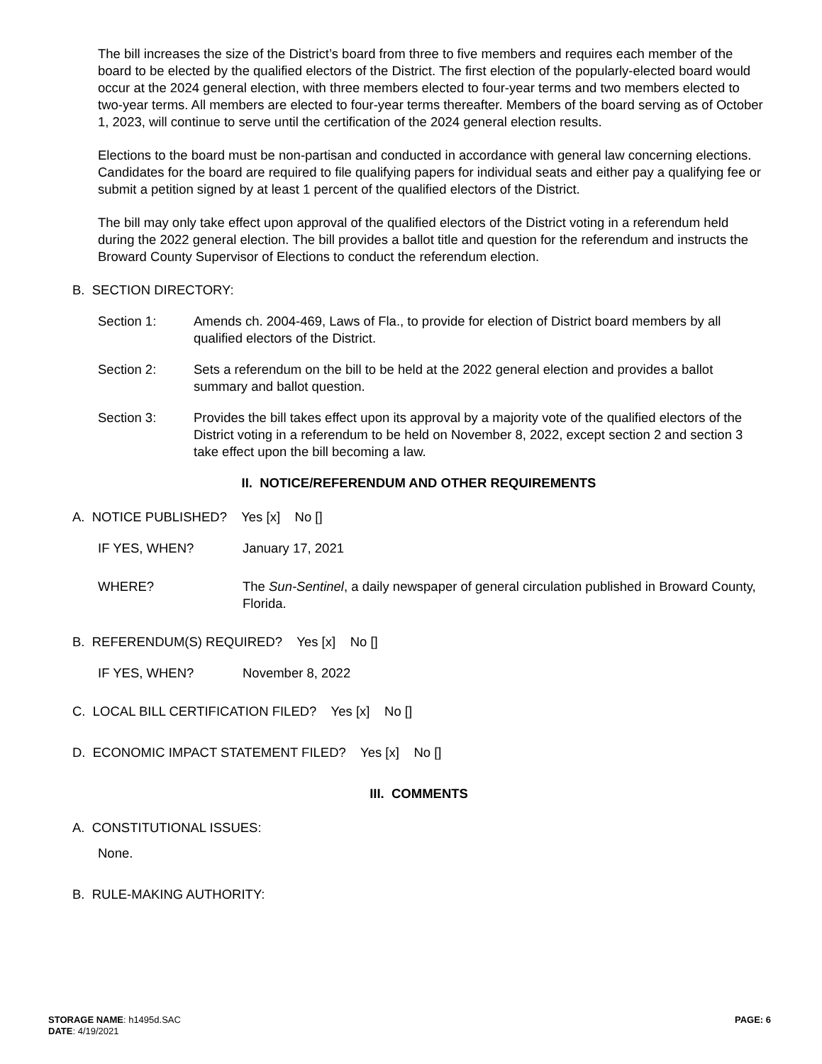The bill increases the size of the District’s board from three to five members and requires each member of the board to be elected by the qualified electors of the District. The first election of the popularly-elected board would occur at the 2024 general election, with three members elected to four-year terms and two members elected to two-year terms. All members are elected to four-year terms thereafter. Members of the board serving as of October 1, 2023, will continue to serve until the certification of the 2024 general election results.
Elections to the board must be non-partisan and conducted in accordance with general law concerning elections. Candidates for the board are required to file qualifying papers for individual seats and either pay a qualifying fee or submit a petition signed by at least 1 percent of the qualified electors of the District.
The bill may only take effect upon approval of the qualified electors of the District voting in a referendum held during the 2022 general election. The bill provides a ballot title and question for the referendum and instructs the Broward County Supervisor of Elections to conduct the referendum election.
B. SECTION DIRECTORY:
Section 1: Amends ch. 2004-469, Laws of Fla., to provide for election of District board members by all qualified electors of the District.
Section 2: Sets a referendum on the bill to be held at the 2022 general election and provides a ballot summary and ballot question.
Section 3: Provides the bill takes effect upon its approval by a majority vote of the qualified electors of the District voting in a referendum to be held on November 8, 2022, except section 2 and section 3 take effect upon the bill becoming a law.
II. NOTICE/REFERENDUM AND OTHER REQUIREMENTS
A. NOTICE PUBLISHED? Yes [x] No []
IF YES, WHEN? January 17, 2021
WHERE? The Sun-Sentinel, a daily newspaper of general circulation published in Broward County, Florida.
B. REFERENDUM(S) REQUIRED? Yes [x] No []
IF YES, WHEN? November 8, 2022
C. LOCAL BILL CERTIFICATION FILED? Yes [x] No []
D. ECONOMIC IMPACT STATEMENT FILED? Yes [x] No []
III. COMMENTS
A. CONSTITUTIONAL ISSUES:
None.
B. RULE-MAKING AUTHORITY:
STORAGE NAME: h1495d.SAC
DATE: 4/19/2021
PAGE: 6